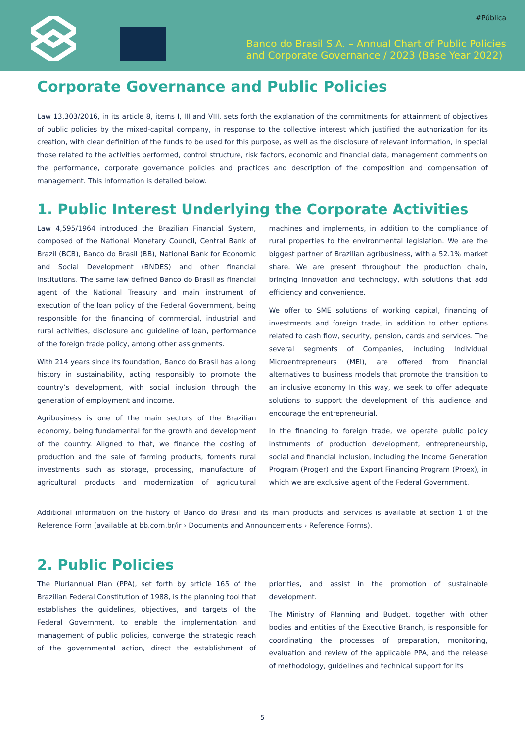#Pública
Banco do Brasil S.A. – Annual Chart of Public Policies
and Corporate Governance / 2023 (Base Year 2022)
Corporate Governance and Public Policies
Law 13,303/2016, in its article 8, items I, III and VIII, sets forth the explanation of the commitments for attainment of objectives of public policies by the mixed-capital company, in response to the collective interest which justified the authorization for its creation, with clear definition of the funds to be used for this purpose, as well as the disclosure of relevant information, in special those related to the activities performed, control structure, risk factors, economic and financial data, management comments on the performance, corporate governance policies and practices and description of the composition and compensation of management. This information is detailed below.
1. Public Interest Underlying the Corporate Activities
Law 4,595/1964 introduced the Brazilian Financial System, composed of the National Monetary Council, Central Bank of Brazil (BCB), Banco do Brasil (BB), National Bank for Economic and Social Development (BNDES) and other financial institutions. The same law defined Banco do Brasil as financial agent of the National Treasury and main instrument of execution of the loan policy of the Federal Government, being responsible for the financing of commercial, industrial and rural activities, disclosure and guideline of loan, performance of the foreign trade policy, among other assignments.
With 214 years since its foundation, Banco do Brasil has a long history in sustainability, acting responsibly to promote the country’s development, with social inclusion through the generation of employment and income.
Agribusiness is one of the main sectors of the Brazilian economy, being fundamental for the growth and development of the country. Aligned to that, we finance the costing of production and the sale of farming products, foments rural investments such as storage, processing, manufacture of agricultural products and modernization of agricultural machines and implements, in addition to the compliance of rural properties to the environmental legislation. We are the biggest partner of Brazilian agribusiness, with a 52.1% market share. We are present throughout the production chain, bringing innovation and technology, with solutions that add efficiency and convenience.
We offer to SME solutions of working capital, financing of investments and foreign trade, in addition to other options related to cash flow, security, pension, cards and services. The several segments of Companies, including Individual Microentrepreneurs (MEI), are offered from financial alternatives to business models that promote the transition to an inclusive economy In this way, we seek to offer adequate solutions to support the development of this audience and encourage the entrepreneurial.
In the financing to foreign trade, we operate public policy instruments of production development, entrepreneurship, social and financial inclusion, including the Income Generation Program (Proger) and the Export Financing Program (Proex), in which we are exclusive agent of the Federal Government.
Additional information on the history of Banco do Brasil and its main products and services is available at section 1 of the Reference Form (available at bb.com.br/ir › Documents and Announcements › Reference Forms).
2. Public Policies
The Pluriannual Plan (PPA), set forth by article 165 of the Brazilian Federal Constitution of 1988, is the planning tool that establishes the guidelines, objectives, and targets of the Federal Government, to enable the implementation and management of public policies, converge the strategic reach of the governmental action, direct the establishment of priorities, and assist in the promotion of sustainable development.
The Ministry of Planning and Budget, together with other bodies and entities of the Executive Branch, is responsible for coordinating the processes of preparation, monitoring, evaluation and review of the applicable PPA, and the release of methodology, guidelines and technical support for its
5